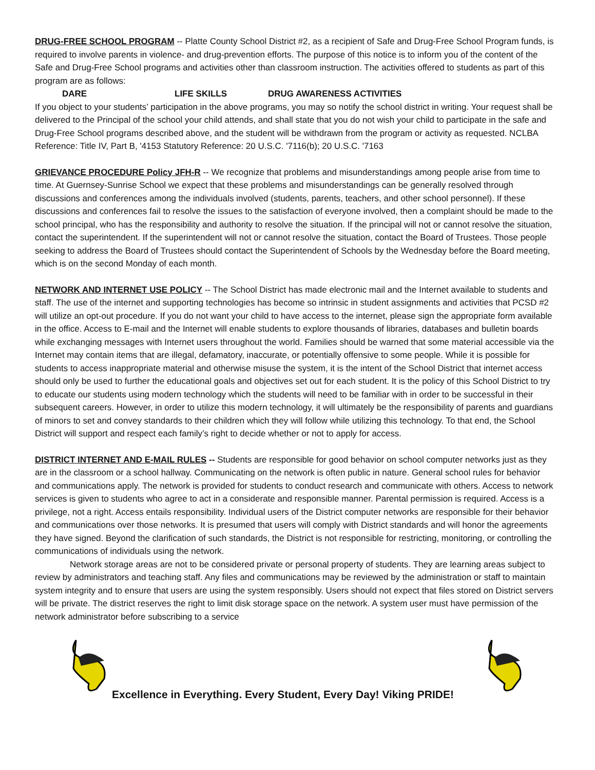DRUG-FREE SCHOOL PROGRAM -- Platte County School District #2, as a recipient of Safe and Drug-Free School Program funds, is required to involve parents in violence- and drug-prevention efforts. The purpose of this notice is to inform you of the content of the Safe and Drug-Free School programs and activities other than classroom instruction. The activities offered to students as part of this program are as follows:
DARE LIFE SKILLS DRUG AWARENESS ACTIVITIES
If you object to your students’ participation in the above programs, you may so notify the school district in writing. Your request shall be delivered to the Principal of the school your child attends, and shall state that you do not wish your child to participate in the safe and Drug-Free School programs described above, and the student will be withdrawn from the program or activity as requested. NCLBA Reference: Title IV, Part B, '4153 Statutory Reference: 20 U.S.C. '7116(b); 20 U.S.C. '7163
GRIEVANCE PROCEDURE Policy JFH-R -- We recognize that problems and misunderstandings among people arise from time to time. At Guernsey-Sunrise School we expect that these problems and misunderstandings can be generally resolved through discussions and conferences among the individuals involved (students, parents, teachers, and other school personnel). If these discussions and conferences fail to resolve the issues to the satisfaction of everyone involved, then a complaint should be made to the school principal, who has the responsibility and authority to resolve the situation. If the principal will not or cannot resolve the situation, contact the superintendent. If the superintendent will not or cannot resolve the situation, contact the Board of Trustees. Those people seeking to address the Board of Trustees should contact the Superintendent of Schools by the Wednesday before the Board meeting, which is on the second Monday of each month.
NETWORK AND INTERNET USE POLICY -- The School District has made electronic mail and the Internet available to students and staff. The use of the internet and supporting technologies has become so intrinsic in student assignments and activities that PCSD #2 will utilize an opt-out procedure. If you do not want your child to have access to the internet, please sign the appropriate form available in the office. Access to E-mail and the Internet will enable students to explore thousands of libraries, databases and bulletin boards while exchanging messages with Internet users throughout the world. Families should be warned that some material accessible via the Internet may contain items that are illegal, defamatory, inaccurate, or potentially offensive to some people. While it is possible for students to access inappropriate material and otherwise misuse the system, it is the intent of the School District that internet access should only be used to further the educational goals and objectives set out for each student. It is the policy of this School District to try to educate our students using modern technology which the students will need to be familiar with in order to be successful in their subsequent careers. However, in order to utilize this modern technology, it will ultimately be the responsibility of parents and guardians of minors to set and convey standards to their children which they will follow while utilizing this technology. To that end, the School District will support and respect each family’s right to decide whether or not to apply for access.
DISTRICT INTERNET AND E-MAIL RULES -- Students are responsible for good behavior on school computer networks just as they are in the classroom or a school hallway. Communicating on the network is often public in nature. General school rules for behavior and communications apply. The network is provided for students to conduct research and communicate with others. Access to network services is given to students who agree to act in a considerate and responsible manner. Parental permission is required. Access is a privilege, not a right. Access entails responsibility. Individual users of the District computer networks are responsible for their behavior and communications over those networks. It is presumed that users will comply with District standards and will honor the agreements they have signed. Beyond the clarification of such standards, the District is not responsible for restricting, monitoring, or controlling the communications of individuals using the network.
Network storage areas are not to be considered private or personal property of students. They are learning areas subject to review by administrators and teaching staff. Any files and communications may be reviewed by the administration or staff to maintain system integrity and to ensure that users are using the system responsibly. Users should not expect that files stored on District servers will be private. The district reserves the right to limit disk storage space on the network. A system user must have permission of the network administrator before subscribing to a service
Excellence in Everything. Every Student, Every Day! Viking PRIDE!